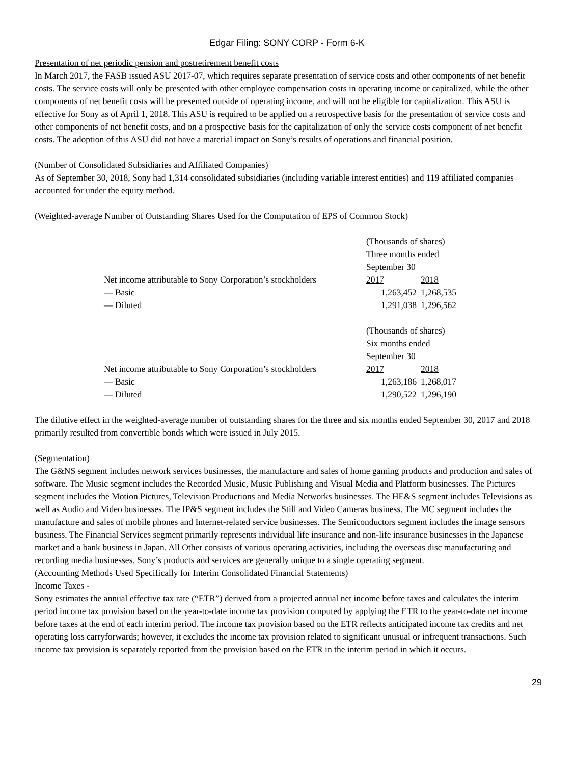Edgar Filing: SONY CORP - Form 6-K
Presentation of net periodic pension and postretirement benefit costs
In March 2017, the FASB issued ASU 2017-07, which requires separate presentation of service costs and other components of net benefit costs. The service costs will only be presented with other employee compensation costs in operating income or capitalized, while the other components of net benefit costs will be presented outside of operating income, and will not be eligible for capitalization. This ASU is effective for Sony as of April 1, 2018. This ASU is required to be applied on a retrospective basis for the presentation of service costs and other components of net benefit costs, and on a prospective basis for the capitalization of only the service costs component of net benefit costs. The adoption of this ASU did not have a material impact on Sony’s results of operations and financial position.
(Number of Consolidated Subsidiaries and Affiliated Companies)
As of September 30, 2018, Sony had 1,314 consolidated subsidiaries (including variable interest entities) and 119 affiliated companies accounted for under the equity method.
(Weighted-average Number of Outstanding Shares Used for the Computation of EPS of Common Stock)
| | (Thousands of shares) | |
| | Three months ended | |
| | September 30 | |
| Net income attributable to Sony Corporation’s stockholders | 2017 | 2018 |
| — Basic | 1,263,452 | 1,268,535 |
| — Diluted | 1,291,038 | 1,296,562 |
| | (Thousands of shares) | |
| | Six months ended | |
| | September 30 | |
| Net income attributable to Sony Corporation’s stockholders | 2017 | 2018 |
| — Basic | 1,263,186 | 1,268,017 |
| — Diluted | 1,290,522 | 1,296,190 |
The dilutive effect in the weighted-average number of outstanding shares for the three and six months ended September 30, 2017 and 2018 primarily resulted from convertible bonds which were issued in July 2015.
(Segmentation)
The G&NS segment includes network services businesses, the manufacture and sales of home gaming products and production and sales of software. The Music segment includes the Recorded Music, Music Publishing and Visual Media and Platform businesses. The Pictures segment includes the Motion Pictures, Television Productions and Media Networks businesses. The HE&S segment includes Televisions as well as Audio and Video businesses. The IP&S segment includes the Still and Video Cameras business. The MC segment includes the manufacture and sales of mobile phones and Internet-related service businesses. The Semiconductors segment includes the image sensors business. The Financial Services segment primarily represents individual life insurance and non-life insurance businesses in the Japanese market and a bank business in Japan. All Other consists of various operating activities, including the overseas disc manufacturing and recording media businesses. Sony’s products and services are generally unique to a single operating segment.
(Accounting Methods Used Specifically for Interim Consolidated Financial Statements)
Income Taxes -
Sony estimates the annual effective tax rate (“ETR”) derived from a projected annual net income before taxes and calculates the interim period income tax provision based on the year-to-date income tax provision computed by applying the ETR to the year-to-date net income before taxes at the end of each interim period. The income tax provision based on the ETR reflects anticipated income tax credits and net operating loss carryforwards; however, it excludes the income tax provision related to significant unusual or infrequent transactions. Such income tax provision is separately reported from the provision based on the ETR in the interim period in which it occurs.
29